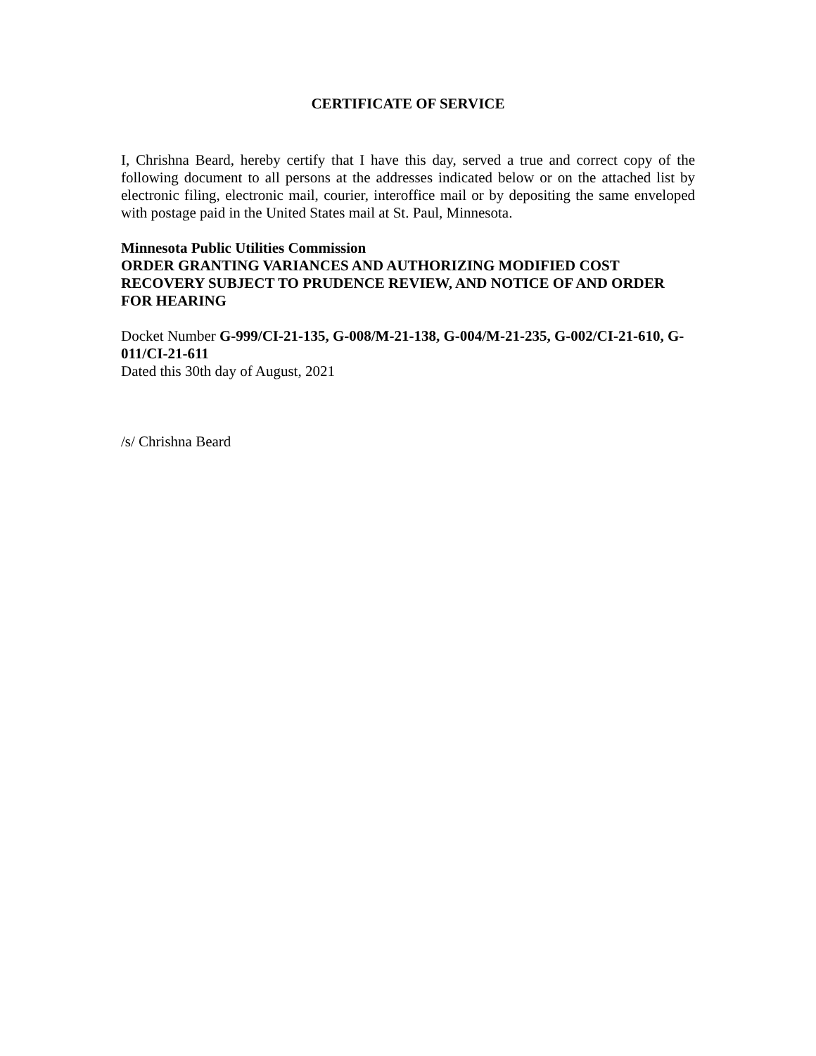CERTIFICATE OF SERVICE
I, Chrishna Beard, hereby certify that I have this day, served a true and correct copy of the following document to all persons at the addresses indicated below or on the attached list by electronic filing, electronic mail, courier, interoffice mail or by depositing the same enveloped with postage paid in the United States mail at St. Paul, Minnesota.
Minnesota Public Utilities Commission
ORDER GRANTING VARIANCES AND AUTHORIZING MODIFIED COST RECOVERY SUBJECT TO PRUDENCE REVIEW, AND NOTICE OF AND ORDER FOR HEARING
Docket Number G-999/CI-21-135, G-008/M-21-138, G-004/M-21-235, G-002/CI-21-610, G-011/CI-21-611
Dated this 30th day of August, 2021
/s/ Chrishna Beard